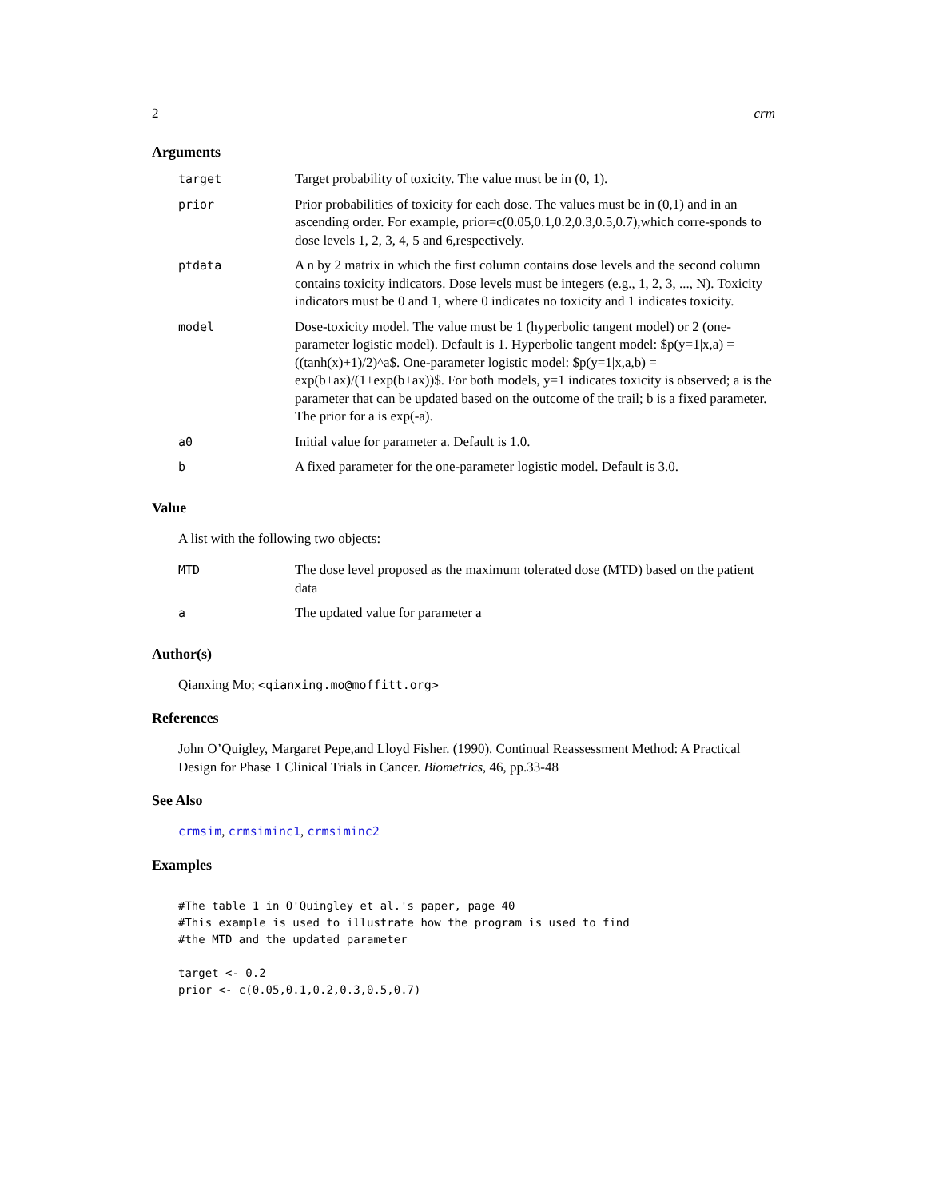2 crm
Arguments
| target | Target probability of toxicity. The value must be in (0, 1). |
| prior | Prior probabilities of toxicity for each dose. The values must be in (0,1) and in an ascending order. For example, prior=c(0.05,0.1,0.2,0.3,0.5,0.7),which corre-sponds to dose levels 1, 2, 3, 4, 5 and 6,respectively. |
| ptdata | A n by 2 matrix in which the first column contains dose levels and the second column contains toxicity indicators. Dose levels must be integers (e.g., 1, 2, 3, ..., N). Toxicity indicators must be 0 and 1, where 0 indicates no toxicity and 1 indicates toxicity. |
| model | Dose-toxicity model. The value must be 1 (hyperbolic tangent model) or 2 (one-parameter logistic model). Default is 1. Hyperbolic tangent model: $p(y=1/x,a) = ((tanh(x)+1)/2)^a$. One-parameter logistic model: $p(y=1/x,a,b) = exp(b+ax)/(1+exp(b+ax))$. For both models, y=1 indicates toxicity is observed; a is the parameter that can be updated based on the outcome of the trail; b is a fixed parameter. The prior for a is exp(-a). |
| a0 | Initial value for parameter a. Default is 1.0. |
| b | A fixed parameter for the one-parameter logistic model. Default is 3.0. |
Value
A list with the following two objects:
| MTD | The dose level proposed as the maximum tolerated dose (MTD) based on the patient data |
| a | The updated value for parameter a |
Author(s)
Qianxing Mo; <qianxing.mo@moffitt.org>
References
John O’Quigley, Margaret Pepe,and Lloyd Fisher. (1990). Continual Reassessment Method: A Practical Design for Phase 1 Clinical Trials in Cancer. Biometrics, 46, pp.33-48
See Also
crmsim, crmsiminc1, crmsiminc2
Examples
#The table 1 in O'Quingley et al.'s paper, page 40
#This example is used to illustrate how the program is used to find
#the MTD and the updated parameter

target <- 0.2
prior <- c(0.05,0.1,0.2,0.3,0.5,0.7)